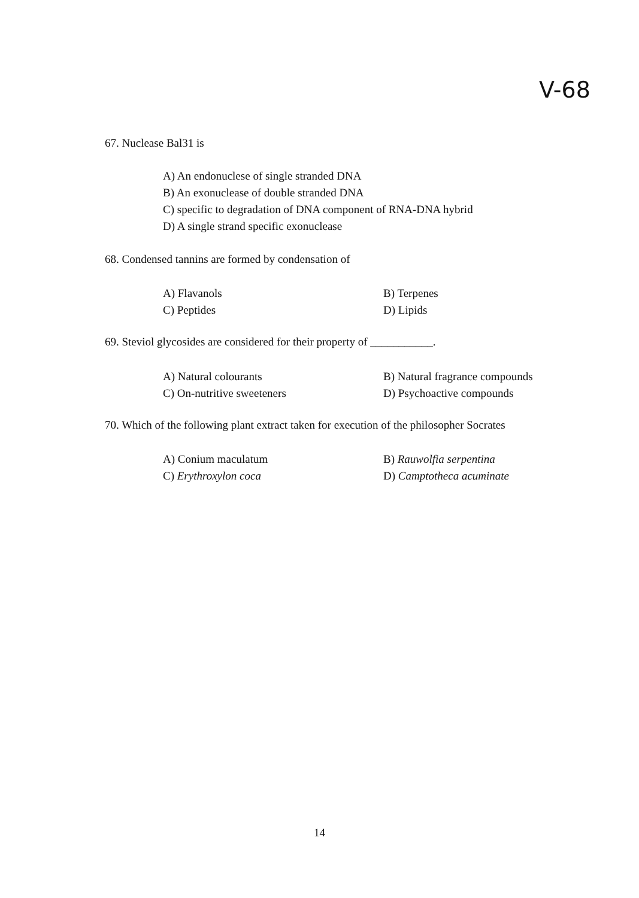V-68
67. Nuclease Bal31 is
A) An endonuclese of single stranded DNA
B) An exonuclease of double stranded DNA
C) specific to degradation of DNA component of RNA-DNA hybrid
D) A single strand specific exonuclease
68. Condensed tannins are formed by condensation of
A) Flavanols B) Terpenes
C) Peptides D) Lipids
69. Steviol glycosides are considered for their property of ___________.
A) Natural colourants B) Natural fragrance compounds
C) On-nutritive sweeteners D) Psychoactive compounds
70. Which of the following plant extract taken for execution of the philosopher Socrates
A) Conium maculatum B) Rauwolfia serpentina
C) Erythroxylon coca D) Camptotheca acuminate
14